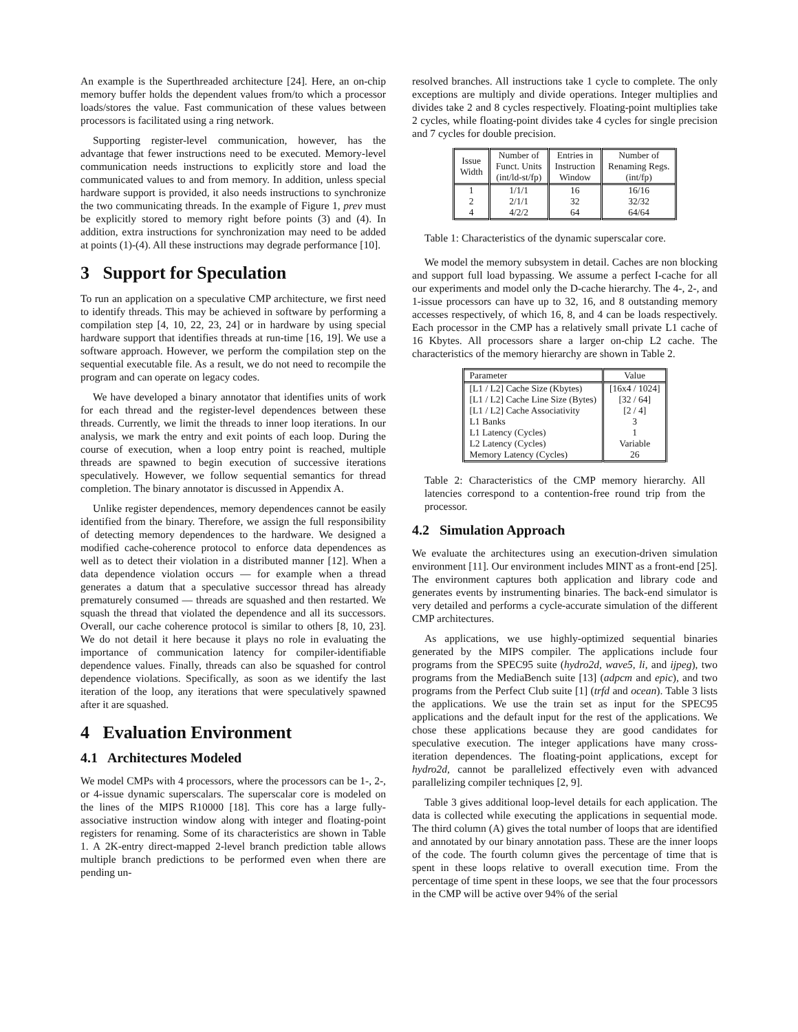An example is the Superthreaded architecture [24]. Here, an on-chip memory buffer holds the dependent values from/to which a processor loads/stores the value. Fast communication of these values between processors is facilitated using a ring network.
Supporting register-level communication, however, has the advantage that fewer instructions need to be executed. Memory-level communication needs instructions to explicitly store and load the communicated values to and from memory. In addition, unless special hardware support is provided, it also needs instructions to synchronize the two communicating threads. In the example of Figure 1, prev must be explicitly stored to memory right before points (3) and (4). In addition, extra instructions for synchronization may need to be added at points (1)-(4). All these instructions may degrade performance [10].
3 Support for Speculation
To run an application on a speculative CMP architecture, we first need to identify threads. This may be achieved in software by performing a compilation step [4, 10, 22, 23, 24] or in hardware by using special hardware support that identifies threads at run-time [16, 19]. We use a software approach. However, we perform the compilation step on the sequential executable file. As a result, we do not need to recompile the program and can operate on legacy codes.
We have developed a binary annotator that identifies units of work for each thread and the register-level dependences between these threads. Currently, we limit the threads to inner loop iterations. In our analysis, we mark the entry and exit points of each loop. During the course of execution, when a loop entry point is reached, multiple threads are spawned to begin execution of successive iterations speculatively. However, we follow sequential semantics for thread completion. The binary annotator is discussed in Appendix A.
Unlike register dependences, memory dependences cannot be easily identified from the binary. Therefore, we assign the full responsibility of detecting memory dependences to the hardware. We designed a modified cache-coherence protocol to enforce data dependences as well as to detect their violation in a distributed manner [12]. When a data dependence violation occurs — for example when a thread generates a datum that a speculative successor thread has already prematurely consumed — threads are squashed and then restarted. We squash the thread that violated the dependence and all its successors. Overall, our cache coherence protocol is similar to others [8, 10, 23]. We do not detail it here because it plays no role in evaluating the importance of communication latency for compiler-identifiable dependence values. Finally, threads can also be squashed for control dependence violations. Specifically, as soon as we identify the last iteration of the loop, any iterations that were speculatively spawned after it are squashed.
4 Evaluation Environment
4.1 Architectures Modeled
We model CMPs with 4 processors, where the processors can be 1-, 2-, or 4-issue dynamic superscalars. The superscalar core is modeled on the lines of the MIPS R10000 [18]. This core has a large fully-associative instruction window along with integer and floating-point registers for renaming. Some of its characteristics are shown in Table 1. A 2K-entry direct-mapped 2-level branch prediction table allows multiple branch predictions to be performed even when there are pending un-
resolved branches. All instructions take 1 cycle to complete. The only exceptions are multiply and divide operations. Integer multiplies and divides take 2 and 8 cycles respectively. Floating-point multiplies take 2 cycles, while floating-point divides take 4 cycles for single precision and 7 cycles for double precision.
| Issue Width | Number of Funct. Units (int/ld-st/fp) | Entries in Instruction Window | Number of Renaming Regs. (int/fp) |
| --- | --- | --- | --- |
| 1 | 1/1/1 | 16 | 16/16 |
| 2 | 2/1/1 | 32 | 32/32 |
| 4 | 4/2/2 | 64 | 64/64 |
Table 1: Characteristics of the dynamic superscalar core.
We model the memory subsystem in detail. Caches are non blocking and support full load bypassing. We assume a perfect I-cache for all our experiments and model only the D-cache hierarchy. The 4-, 2-, and 1-issue processors can have up to 32, 16, and 8 outstanding memory accesses respectively, of which 16, 8, and 4 can be loads respectively. Each processor in the CMP has a relatively small private L1 cache of 16 Kbytes. All processors share a larger on-chip L2 cache. The characteristics of the memory hierarchy are shown in Table 2.
| Parameter | Value |
| --- | --- |
| [L1 / L2] Cache Size (Kbytes) | [16x4 / 1024] |
| [L1 / L2] Cache Line Size (Bytes) | [32 / 64] |
| [L1 / L2] Cache Associativity | [2 / 4] |
| L1 Banks | 3 |
| L1 Latency (Cycles) | 1 |
| L2 Latency (Cycles) | Variable |
| Memory Latency (Cycles) | 26 |
Table 2: Characteristics of the CMP memory hierarchy. All latencies correspond to a contention-free round trip from the processor.
4.2 Simulation Approach
We evaluate the architectures using an execution-driven simulation environment [11]. Our environment includes MINT as a front-end [25]. The environment captures both application and library code and generates events by instrumenting binaries. The back-end simulator is very detailed and performs a cycle-accurate simulation of the different CMP architectures.
As applications, we use highly-optimized sequential binaries generated by the MIPS compiler. The applications include four programs from the SPEC95 suite (hydro2d, wave5, li, and ijpeg), two programs from the MediaBench suite [13] (adpcm and epic), and two programs from the Perfect Club suite [1] (trfd and ocean). Table 3 lists the applications. We use the train set as input for the SPEC95 applications and the default input for the rest of the applications. We chose these applications because they are good candidates for speculative execution. The integer applications have many cross-iteration dependences. The floating-point applications, except for hydro2d, cannot be parallelized effectively even with advanced parallelizing compiler techniques [2, 9].
Table 3 gives additional loop-level details for each application. The data is collected while executing the applications in sequential mode. The third column (A) gives the total number of loops that are identified and annotated by our binary annotation pass. These are the inner loops of the code. The fourth column gives the percentage of time that is spent in these loops relative to overall execution time. From the percentage of time spent in these loops, we see that the four processors in the CMP will be active over 94% of the serial